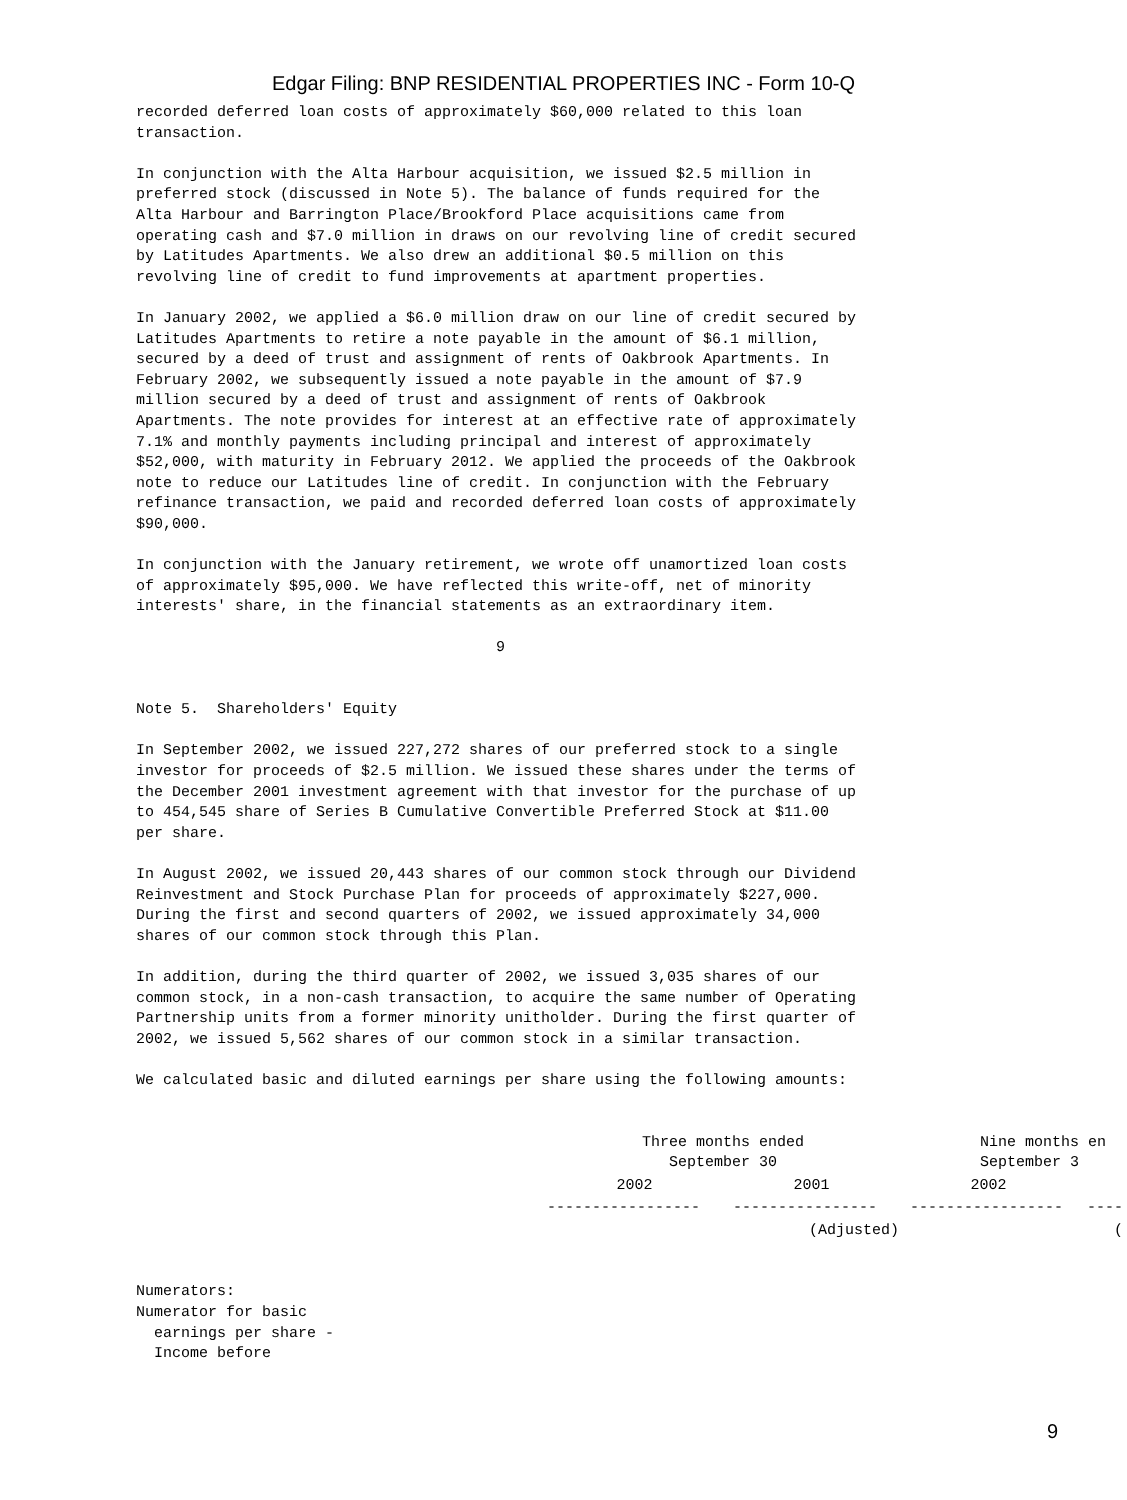Edgar Filing: BNP RESIDENTIAL PROPERTIES INC - Form 10-Q
recorded deferred loan costs of approximately $60,000 related to this loan
transaction.

In conjunction with the Alta Harbour acquisition, we issued $2.5 million in
preferred stock (discussed in Note 5). The balance of funds required for the
Alta Harbour and Barrington Place/Brookford Place acquisitions came from
operating cash and $7.0 million in draws on our revolving line of credit secured
by Latitudes Apartments. We also drew an additional $0.5 million on this
revolving line of credit to fund improvements at apartment properties.

In January 2002, we applied a $6.0 million draw on our line of credit secured by
Latitudes Apartments to retire a note payable in the amount of $6.1 million,
secured by a deed of trust and assignment of rents of Oakbrook Apartments. In
February 2002, we subsequently issued a note payable in the amount of $7.9
million secured by a deed of trust and assignment of rents of Oakbrook
Apartments. The note provides for interest at an effective rate of approximately
7.1% and monthly payments including principal and interest of approximately
$52,000, with maturity in February 2012. We applied the proceeds of the Oakbrook
note to reduce our Latitudes line of credit. In conjunction with the February
refinance transaction, we paid and recorded deferred loan costs of approximately
$90,000.

In conjunction with the January retirement, we wrote off unamortized loan costs
of approximately $95,000. We have reflected this write-off, net of minority
interests' share, in the financial statements as an extraordinary item.

                                        9


Note 5.  Shareholders' Equity

In September 2002, we issued 227,272 shares of our preferred stock to a single
investor for proceeds of $2.5 million. We issued these shares under the terms of
the December 2001 investment agreement with that investor for the purchase of up
to 454,545 share of Series B Cumulative Convertible Preferred Stock at $11.00
per share.

In August 2002, we issued 20,443 shares of our common stock through our Dividend
Reinvestment and Stock Purchase Plan for proceeds of approximately $227,000.
During the first and second quarters of 2002, we issued approximately 34,000
shares of our common stock through this Plan.

In addition, during the third quarter of 2002, we issued 3,035 shares of our
common stock, in a non-cash transaction, to acquire the same number of Operating
Partnership units from a former minority unitholder. During the first quarter of
2002, we issued 5,562 shares of our common stock in a similar transaction.

We calculated basic and diluted earnings per share using the following amounts:
| | Three months ended September 30 | | Nine months en September 3 | |
| --- | --- | --- | --- | --- |
| | 2002 | 2001 | 2002 | |
| | ----------------- | ---------------- | ----------------- | ---- |
| | | (Adjusted) | | ( |
Numerators:
Numerator for basic
  earnings per share -
  Income before
9